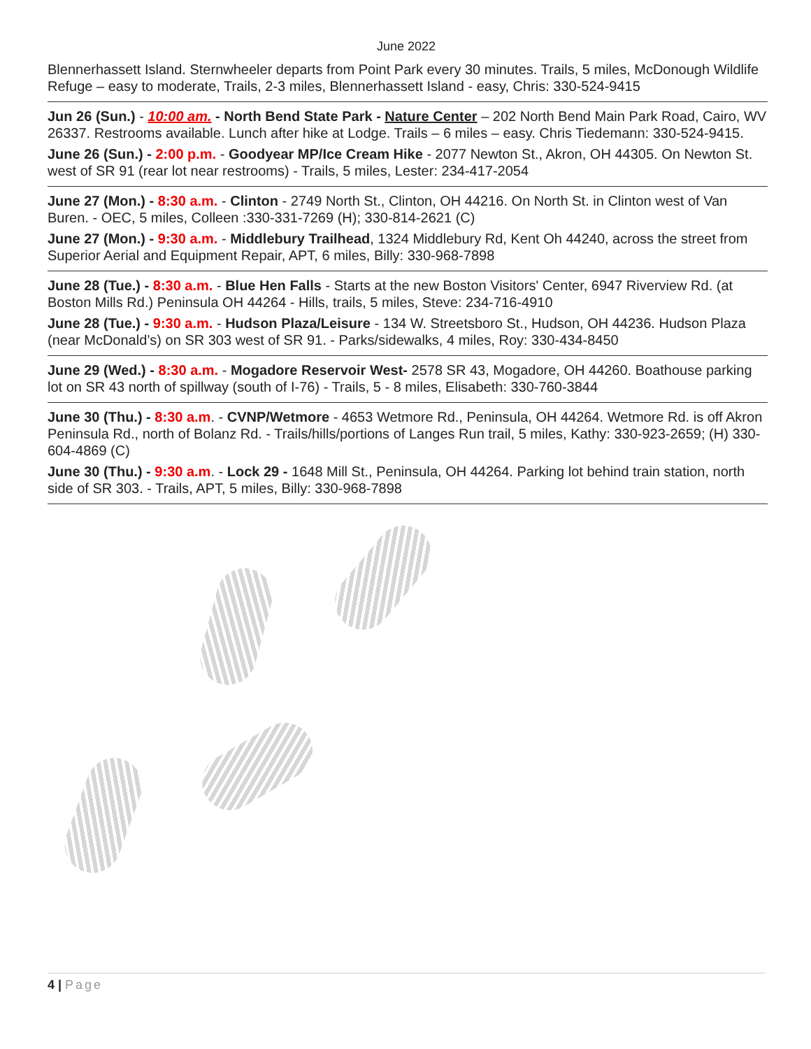June 2022
Blennerhassett Island. Sternwheeler departs from Point Park every 30 minutes. Trails, 5 miles, McDonough Wildlife Refuge – easy to moderate, Trails, 2-3 miles, Blennerhassett Island - easy, Chris: 330-524-9415
Jun 26 (Sun.) - 10:00 am. - North Bend State Park - Nature Center – 202 North Bend Main Park Road, Cairo, WV 26337. Restrooms available. Lunch after hike at Lodge. Trails – 6 miles – easy. Chris Tiedemann: 330-524-9415.
June 26 (Sun.) - 2:00 p.m. - Goodyear MP/Ice Cream Hike - 2077 Newton St., Akron, OH 44305. On Newton St. west of SR 91 (rear lot near restrooms) - Trails, 5 miles, Lester: 234-417-2054
June 27 (Mon.) - 8:30 a.m. - Clinton - 2749 North St., Clinton, OH 44216. On North St. in Clinton west of Van Buren. - OEC, 5 miles, Colleen :330-331-7269 (H); 330-814-2621 (C)
June 27 (Mon.) - 9:30 a.m. - Middlebury Trailhead, 1324 Middlebury Rd, Kent Oh 44240, across the street from Superior Aerial and Equipment Repair, APT, 6 miles, Billy: 330-968-7898
June 28 (Tue.) - 8:30 a.m. - Blue Hen Falls - Starts at the new Boston Visitors' Center, 6947 Riverview Rd. (at Boston Mills Rd.) Peninsula OH 44264 - Hills, trails, 5 miles, Steve: 234-716-4910
June 28 (Tue.) - 9:30 a.m. - Hudson Plaza/Leisure - 134 W. Streetsboro St., Hudson, OH 44236. Hudson Plaza (near McDonald’s) on SR 303 west of SR 91. - Parks/sidewalks, 4 miles, Roy: 330-434-8450
June 29 (Wed.) - 8:30 a.m. - Mogadore Reservoir West- 2578 SR 43, Mogadore, OH 44260. Boathouse parking lot on SR 43 north of spillway (south of I-76) - Trails, 5 - 8 miles, Elisabeth: 330-760-3844
June 30 (Thu.) - 8:30 a.m. - CVNP/Wetmore - 4653 Wetmore Rd., Peninsula, OH 44264. Wetmore Rd. is off Akron Peninsula Rd., north of Bolanz Rd. - Trails/hills/portions of Langes Run trail, 5 miles, Kathy: 330-923-2659; (H) 330-604-4869 (C)
June 30 (Thu.) - 9:30 a.m. - Lock 29 - 1648 Mill St., Peninsula, OH 44264. Parking lot behind train station, north side of SR 303. - Trails, APT, 5 miles, Billy: 330-968-7898
4 | Page